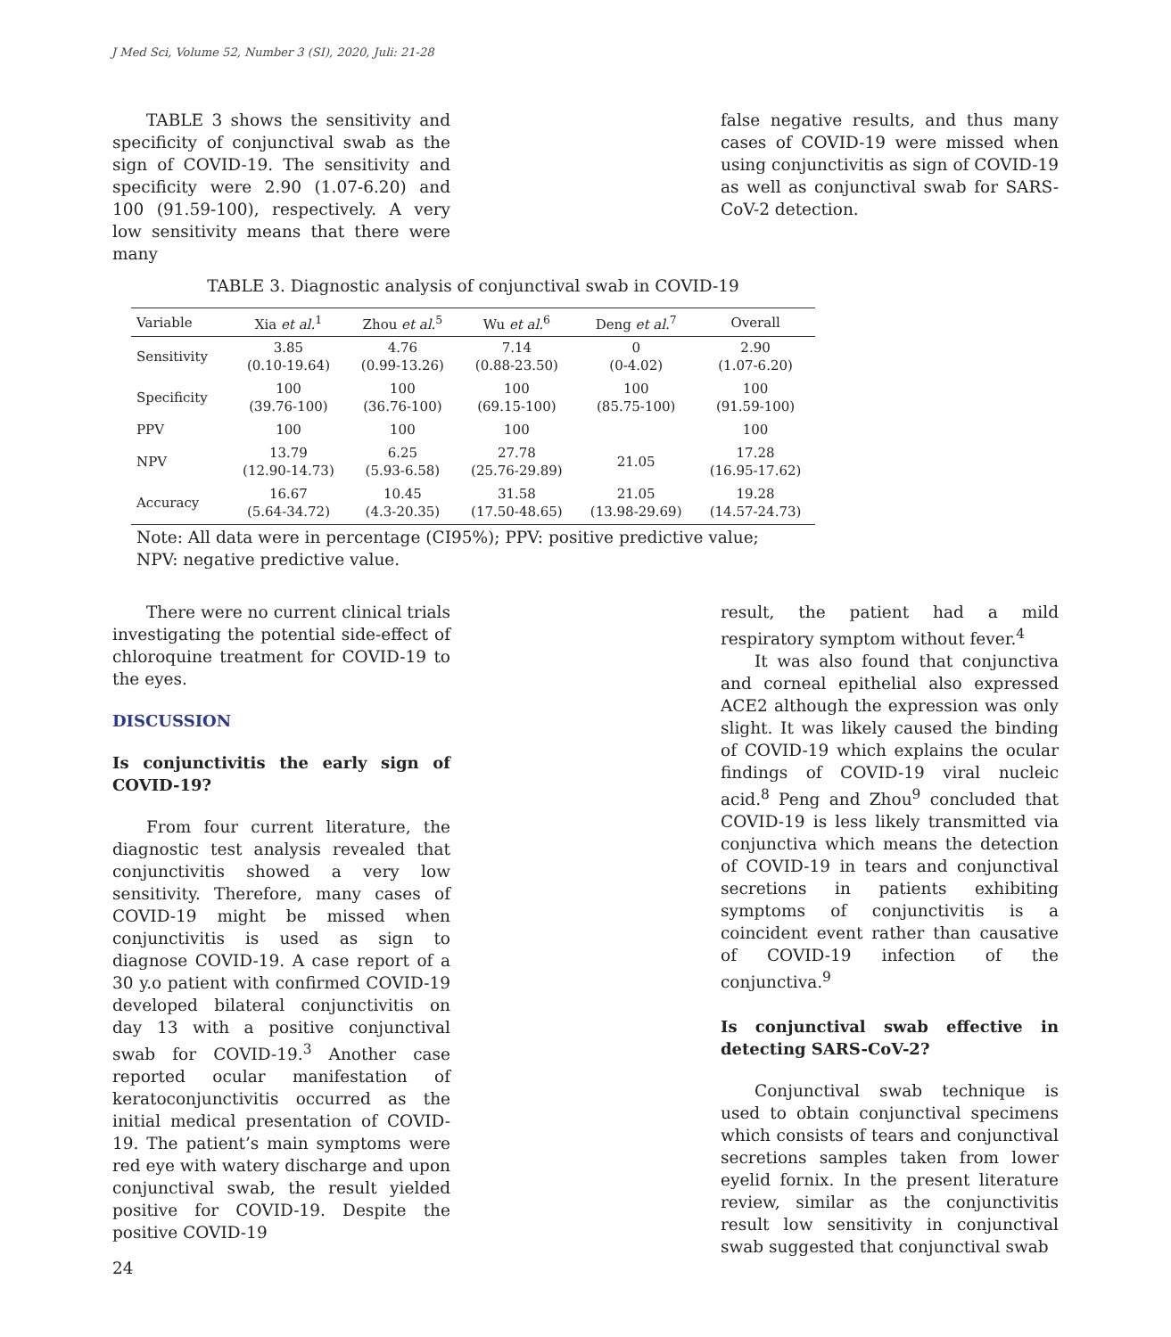J Med Sci, Volume 52, Number 3 (SI), 2020, Juli: 21-28
TABLE 3 shows the sensitivity and specificity of conjunctival swab as the sign of COVID-19. The sensitivity and specificity were 2.90 (1.07-6.20) and 100 (91.59-100), respectively. A very low sensitivity means that there were many
false negative results, and thus many cases of COVID-19 were missed when using conjunctivitis as sign of COVID-19 as well as conjunctival swab for SARS-CoV-2 detection.
TABLE 3. Diagnostic analysis of conjunctival swab in COVID-19
| Variable | Xia et al.<sup>1</sup> | Zhou et al.<sup>5</sup> | Wu et al.<sup>6</sup> | Deng et al.<sup>7</sup> | Overall |
| --- | --- | --- | --- | --- | --- |
| Sensitivity | 3.85 (0.10-19.64) | 4.76 (0.99-13.26) | 7.14 (0.88-23.50) | 0 (0-4.02) | 2.90 (1.07-6.20) |
| Specificity | 100 (39.76-100) | 100 (36.76-100) | 100 (69.15-100) | 100 (85.75-100) | 100 (91.59-100) |
| PPV | 100 | 100 | 100 | | 100 |
| NPV | 13.79 (12.90-14.73) | 6.25 (5.93-6.58) | 27.78 (25.76-29.89) | 21.05 | 17.28 (16.95-17.62) |
| Accuracy | 16.67 (5.64-34.72) | 10.45 (4.3-20.35) | 31.58 (17.50-48.65) | 21.05 (13.98-29.69) | 19.28 (14.57-24.73) |
Note: All data were in percentage (CI95%); PPV: positive predictive value;
NPV: negative predictive value.
There were no current clinical trials investigating the potential side-effect of chloroquine treatment for COVID-19 to the eyes.
DISCUSSION
Is conjunctivitis the early sign of COVID-19?
From four current literature, the diagnostic test analysis revealed that conjunctivitis showed a very low sensitivity. Therefore, many cases of COVID-19 might be missed when conjunctivitis is used as sign to diagnose COVID-19. A case report of a 30 y.o patient with confirmed COVID-19 developed bilateral conjunctivitis on day 13 with a positive conjunctival swab for COVID-19.<sup>3</sup> Another case reported ocular manifestation of keratoconjunctivitis occurred as the initial medical presentation of COVID-19. The patient’s main symptoms were red eye with watery discharge and upon conjunctival swab, the result yielded positive for COVID-19. Despite the positive COVID-19
result, the patient had a mild respiratory symptom without fever.<sup>4</sup>
It was also found that conjunctiva and corneal epithelial also expressed ACE2 although the expression was only slight. It was likely caused the binding of COVID-19 which explains the ocular findings of COVID-19 viral nucleic acid.<sup>8</sup> Peng and Zhou<sup>9</sup> concluded that COVID-19 is less likely transmitted via conjunctiva which means the detection of COVID-19 in tears and conjunctival secretions in patients exhibiting symptoms of conjunctivitis is a coincident event rather than causative of COVID-19 infection of the conjunctiva.<sup>9</sup>
Is conjunctival swab effective in detecting SARS-CoV-2?
Conjunctival swab technique is used to obtain conjunctival specimens which consists of tears and conjunctival secretions samples taken from lower eyelid fornix. In the present literature review, similar as the conjunctivitis result low sensitivity in conjunctival swab suggested that conjunctival swab
24